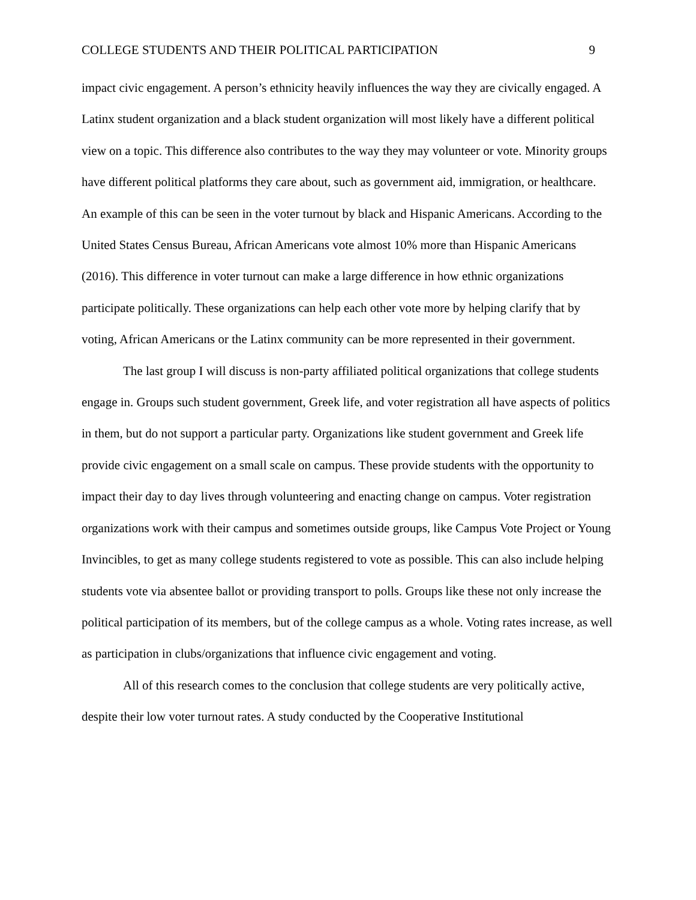COLLEGE STUDENTS AND THEIR POLITICAL PARTICIPATION 9
impact civic engagement. A person’s ethnicity heavily influences the way they are civically engaged. A Latinx student organization and a black student organization will most likely have a different political view on a topic. This difference also contributes to the way they may volunteer or vote. Minority groups have different political platforms they care about, such as government aid, immigration, or healthcare. An example of this can be seen in the voter turnout by black and Hispanic Americans. According to the United States Census Bureau, African Americans vote almost 10% more than Hispanic Americans (2016). This difference in voter turnout can make a large difference in how ethnic organizations participate politically. These organizations can help each other vote more by helping clarify that by voting, African Americans or the Latinx community can be more represented in their government.
The last group I will discuss is non-party affiliated political organizations that college students engage in. Groups such student government, Greek life, and voter registration all have aspects of politics in them, but do not support a particular party. Organizations like student government and Greek life provide civic engagement on a small scale on campus. These provide students with the opportunity to impact their day to day lives through volunteering and enacting change on campus. Voter registration organizations work with their campus and sometimes outside groups, like Campus Vote Project or Young Invincibles, to get as many college students registered to vote as possible. This can also include helping students vote via absentee ballot or providing transport to polls. Groups like these not only increase the political participation of its members, but of the college campus as a whole. Voting rates increase, as well as participation in clubs/organizations that influence civic engagement and voting.
All of this research comes to the conclusion that college students are very politically active, despite their low voter turnout rates. A study conducted by the Cooperative Institutional